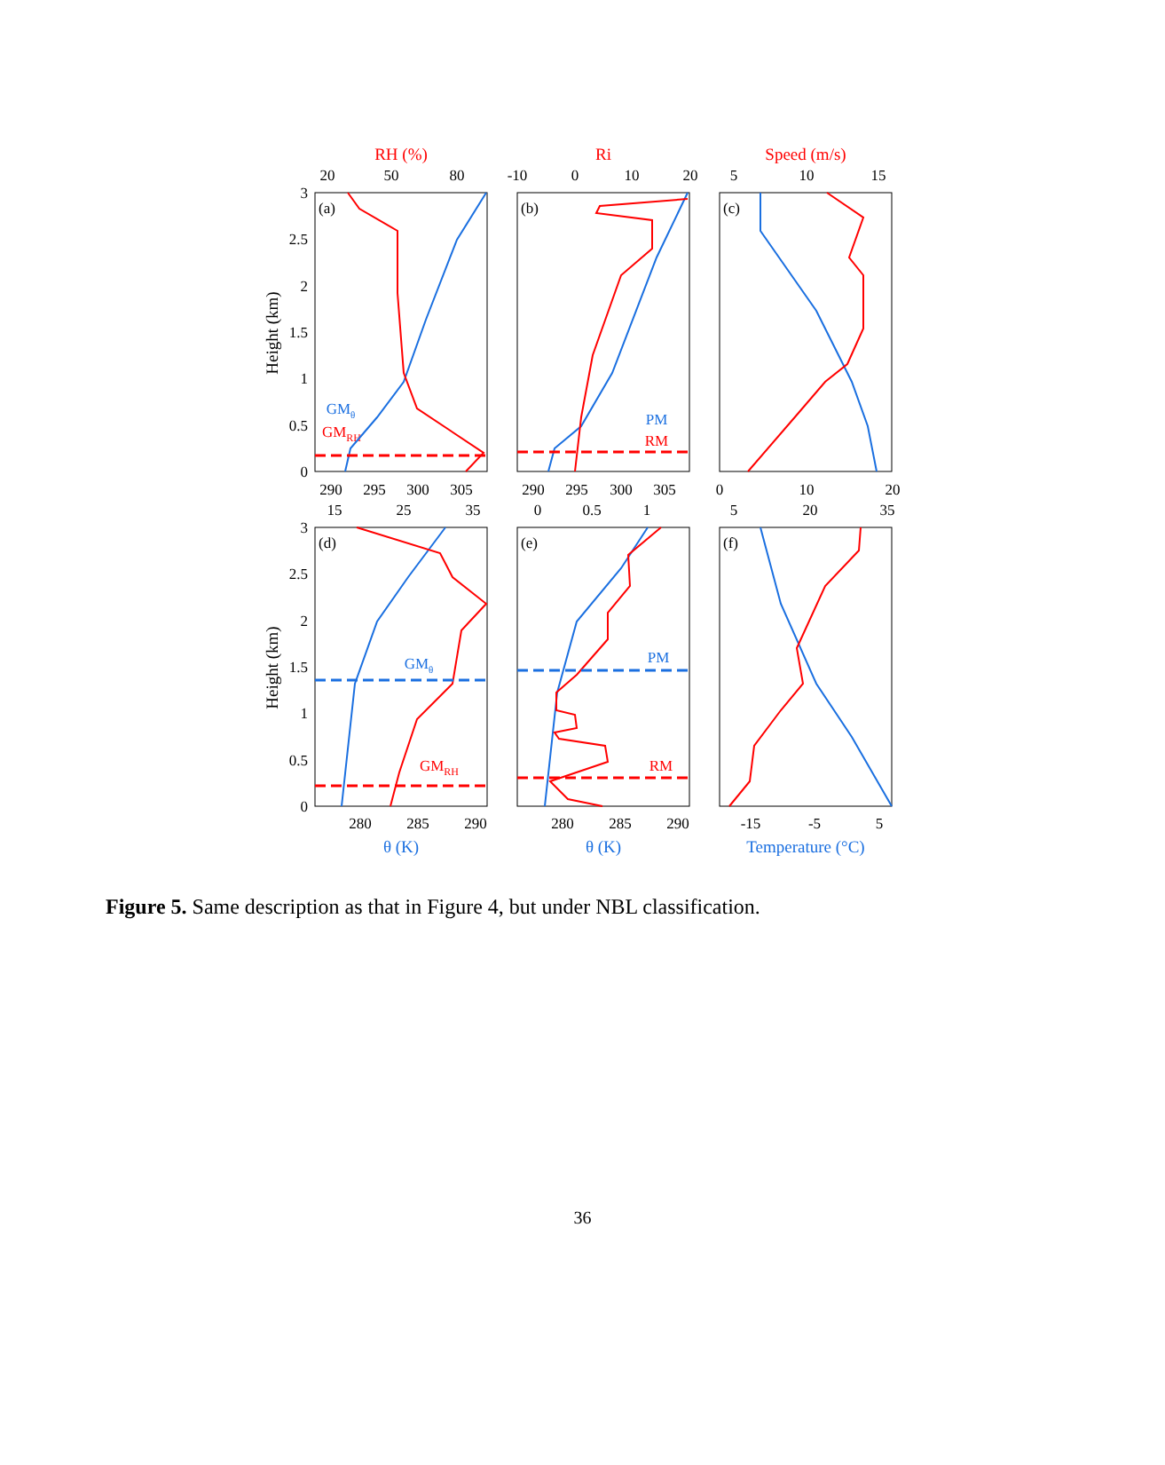RH (%)
Ri
Speed (m/s)
GMRH
RM
RM
GMRH
GMθ
PM
GMθ
PM
θ (K)
θ (K)
Temperature (°C)
20
50
80
-10
0
10
20
5
10
15
290
295
300
305
290
295
300
305
0
10
20
15
25
35
0
0.5
1
5
20
35
280
285
290
280
285
290
-15
-5
5
3
2.5
2
1.5
1
0.5
0
3
2.5
2
1.5
1
0.5
0
(a)
(b)
(c)
(d)
(e)
(f)
Height (km)
Height (km)
Figure 5. Same description as that in Figure 4, but under NBL classification.
36